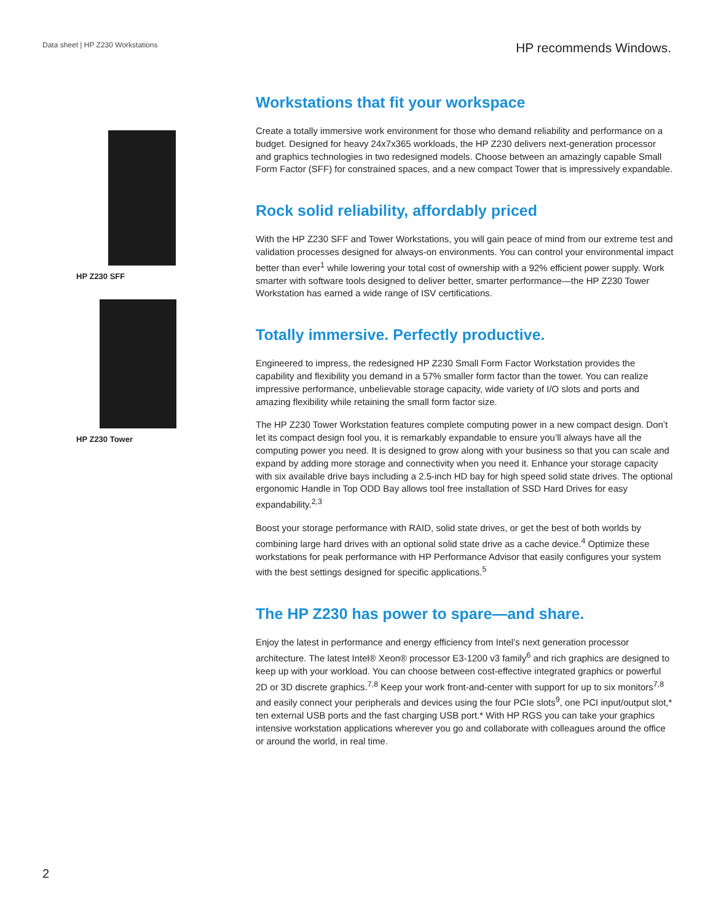Data sheet | HP Z230 Workstations
HP recommends Windows.
HP Z230 SFF
HP Z230 Tower
Workstations that fit your workspace
Create a totally immersive work environment for those who demand reliability and performance on a budget. Designed for heavy 24x7x365 workloads, the HP Z230 delivers next-generation processor and graphics technologies in two redesigned models. Choose between an amazingly capable Small Form Factor (SFF) for constrained spaces, and a new compact Tower that is impressively expandable.
Rock solid reliability, affordably priced
With the HP Z230 SFF and Tower Workstations, you will gain peace of mind from our extreme test and validation processes designed for always-on environments. You can control your environmental impact better than ever<sup>1</sup> while lowering your total cost of ownership with a 92% efficient power supply. Work smarter with software tools designed to deliver better, smarter performance—the HP Z230 Tower Workstation has earned a wide range of ISV certifications.
Totally immersive. Perfectly productive.
Engineered to impress, the redesigned HP Z230 Small Form Factor Workstation provides the capability and flexibility you demand in a 57% smaller form factor than the tower. You can realize impressive performance, unbelievable storage capacity, wide variety of I/O slots and ports and amazing flexibility while retaining the small form factor size.
The HP Z230 Tower Workstation features complete computing power in a new compact design. Don’t let its compact design fool you, it is remarkably expandable to ensure you’ll always have all the computing power you need. It is designed to grow along with your business so that you can scale and expand by adding more storage and connectivity when you need it. Enhance your storage capacity with six available drive bays including a 2.5-inch HD bay for high speed solid state drives. The optional ergonomic Handle in Top ODD Bay allows tool free installation of SSD Hard Drives for easy expandability.<sup>2,3</sup>
Boost your storage performance with RAID, solid state drives, or get the best of both worlds by combining large hard drives with an optional solid state drive as a cache device.<sup>4</sup> Optimize these workstations for peak performance with HP Performance Advisor that easily configures your system with the best settings designed for specific applications.<sup>5</sup>
The HP Z230 has power to spare—and share.
Enjoy the latest in performance and energy efficiency from Intel’s next generation processor architecture. The latest Intel® Xeon® processor E3-1200 v3 family<sup>6</sup> and rich graphics are designed to keep up with your workload. You can choose between cost-effective integrated graphics or powerful 2D or 3D discrete graphics.<sup>7,8</sup> Keep your work front-and-center with support for up to six monitors<sup>7,8</sup> and easily connect your peripherals and devices using the four PCIe slots<sup>9</sup>, one PCI input/output slot,* ten external USB ports and the fast charging USB port.* With HP RGS you can take your graphics intensive workstation applications wherever you go and collaborate with colleagues around the office or around the world, in real time.
2